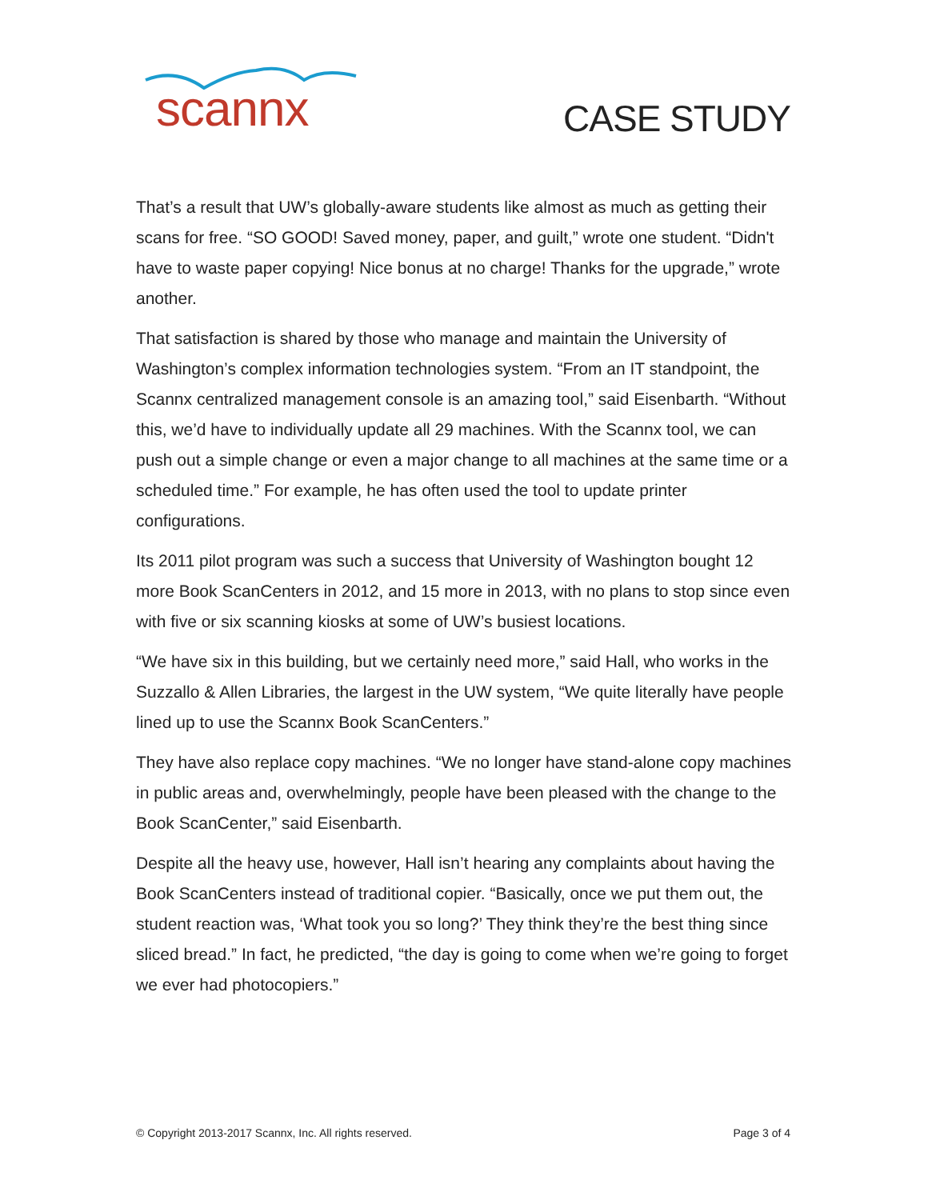scannx
CASE STUDY
That’s a result that UW’s globally-aware students like almost as much as getting their scans for free. “SO GOOD! Saved money, paper, and guilt,” wrote one student. “Didn't have to waste paper copying! Nice bonus at no charge! Thanks for the upgrade,” wrote another.
That satisfaction is shared by those who manage and maintain the University of Washington’s complex information technologies system. “From an IT standpoint, the Scannx centralized management console is an amazing tool,” said Eisenbarth. “Without this, we’d have to individually update all 29 machines. With the Scannx tool, we can push out a simple change or even a major change to all machines at the same time or a scheduled time.” For example, he has often used the tool to update printer configurations.
Its 2011 pilot program was such a success that University of Washington bought 12 more Book ScanCenters in 2012, and 15 more in 2013, with no plans to stop since even with five or six scanning kiosks at some of UW’s busiest locations.
“We have six in this building, but we certainly need more,” said Hall, who works in the Suzzallo & Allen Libraries, the largest in the UW system, “We quite literally have people lined up to use the Scannx Book ScanCenters.”
They have also replace copy machines. “We no longer have stand-alone copy machines in public areas and, overwhelmingly, people have been pleased with the change to the Book ScanCenter,” said Eisenbarth.
Despite all the heavy use, however, Hall isn’t hearing any complaints about having the Book ScanCenters instead of traditional copier. “Basically, once we put them out, the student reaction was, ‘What took you so long?’ They think they’re the best thing since sliced bread.” In fact, he predicted, “the day is going to come when we’re going to forget we ever had photocopiers.”
© Copyright 2013-2017 Scannx, Inc. All rights reserved. Page 3 of 4